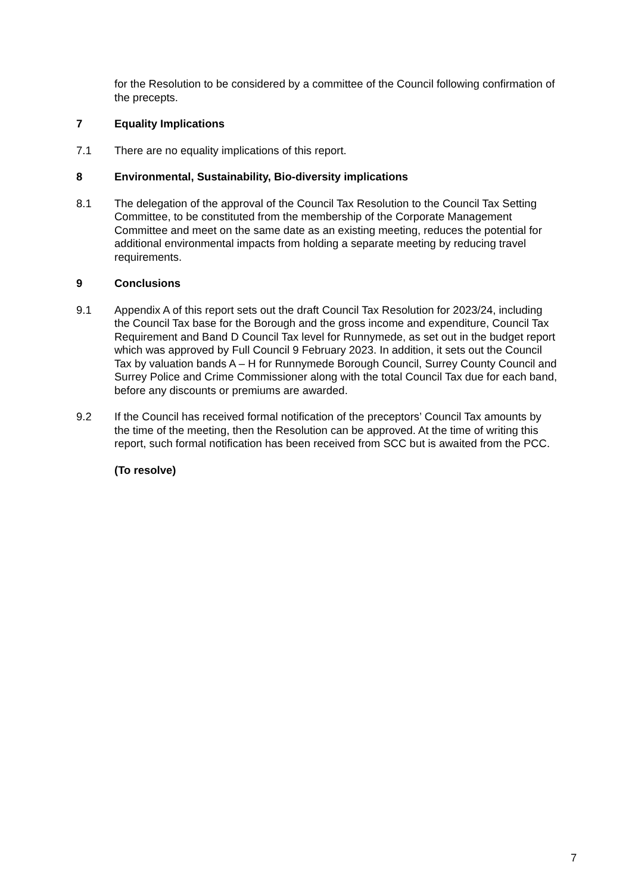for the Resolution to be considered by a committee of the Council following confirmation of the precepts.
7 Equality Implications
7.1 There are no equality implications of this report.
8 Environmental, Sustainability, Bio-diversity implications
8.1 The delegation of the approval of the Council Tax Resolution to the Council Tax Setting Committee, to be constituted from the membership of the Corporate Management Committee and meet on the same date as an existing meeting, reduces the potential for additional environmental impacts from holding a separate meeting by reducing travel requirements.
9 Conclusions
9.1 Appendix A of this report sets out the draft Council Tax Resolution for 2023/24, including the Council Tax base for the Borough and the gross income and expenditure, Council Tax Requirement and Band D Council Tax level for Runnymede, as set out in the budget report which was approved by Full Council 9 February 2023. In addition, it sets out the Council Tax by valuation bands A – H for Runnymede Borough Council, Surrey County Council and Surrey Police and Crime Commissioner along with the total Council Tax due for each band, before any discounts or premiums are awarded.
9.2 If the Council has received formal notification of the preceptors’ Council Tax amounts by the time of the meeting, then the Resolution can be approved. At the time of writing this report, such formal notification has been received from SCC but is awaited from the PCC.
(To resolve)
7